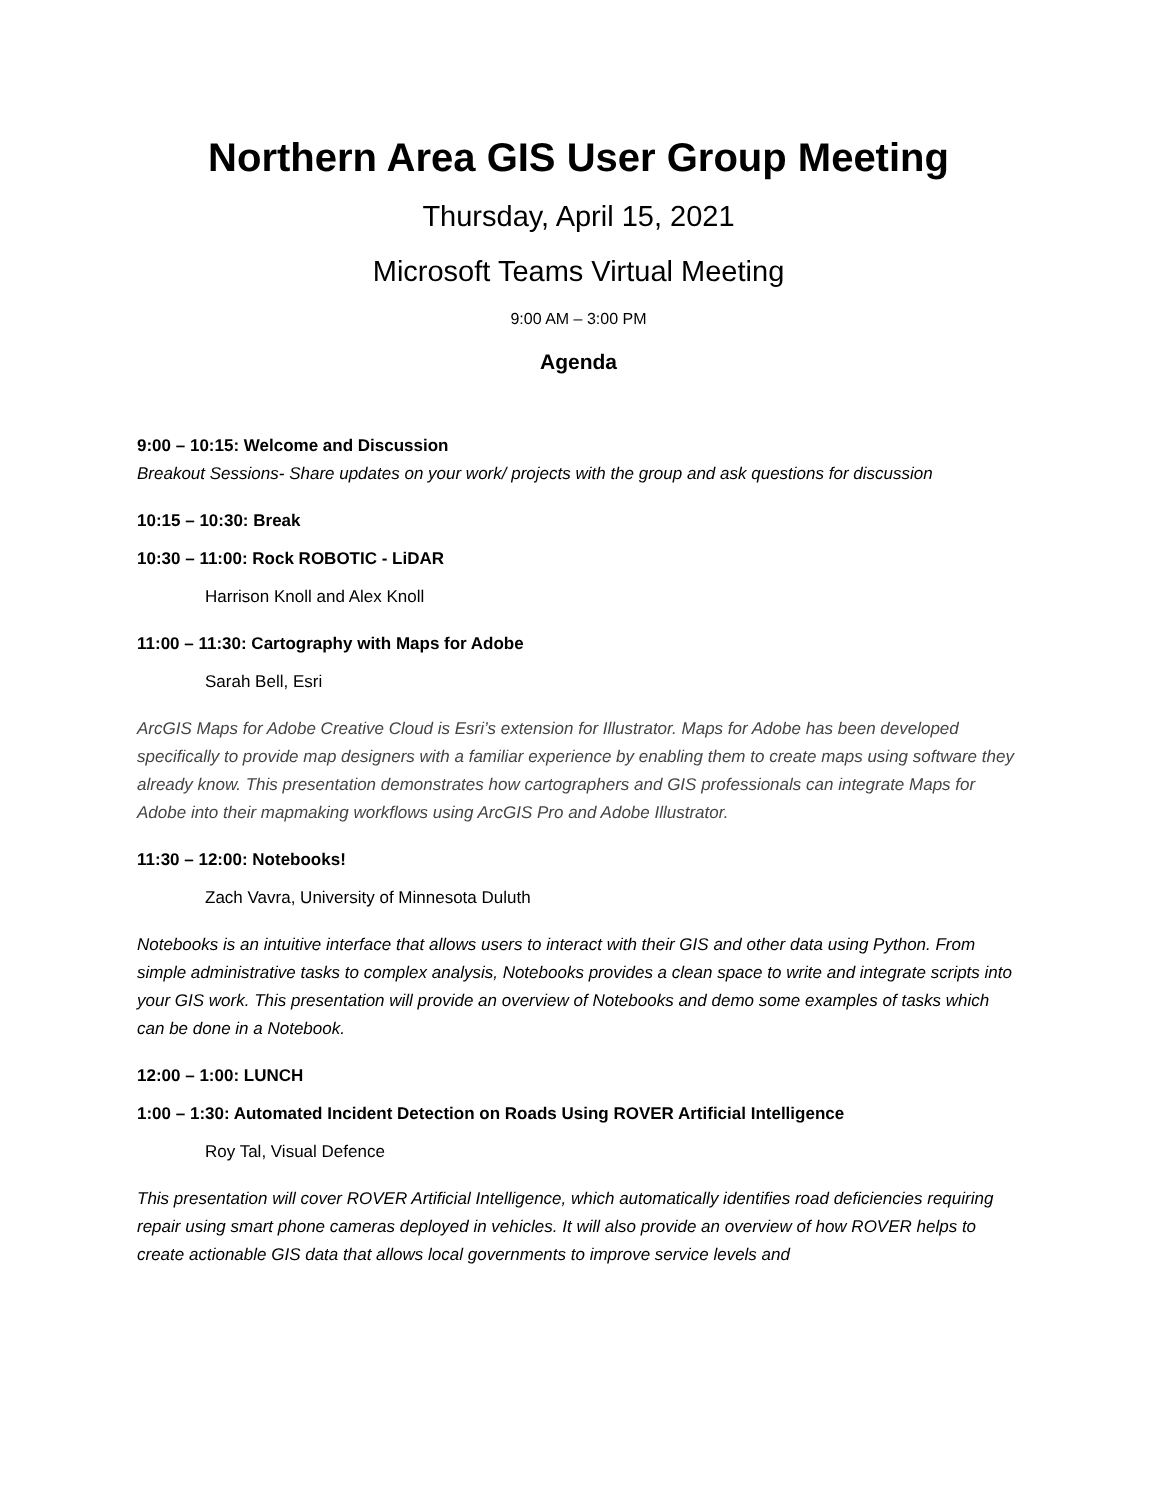Northern Area GIS User Group Meeting
Thursday, April 15, 2021
Microsoft Teams Virtual Meeting
9:00 AM – 3:00 PM
Agenda
9:00 – 10:15: Welcome and Discussion
Breakout Sessions- Share updates on your work/ projects with the group and ask questions for discussion
10:15 – 10:30: Break
10:30 – 11:00: Rock ROBOTIC - LiDAR
Harrison Knoll and Alex Knoll
11:00 – 11:30: Cartography with Maps for Adobe
Sarah Bell, Esri
ArcGIS Maps for Adobe Creative Cloud is Esri’s extension for Illustrator. Maps for Adobe has been developed specifically to provide map designers with a familiar experience by enabling them to create maps using software they already know. This presentation demonstrates how cartographers and GIS professionals can integrate Maps for Adobe into their mapmaking workflows using ArcGIS Pro and Adobe Illustrator.
11:30 – 12:00: Notebooks!
Zach Vavra, University of Minnesota Duluth
Notebooks is an intuitive interface that allows users to interact with their GIS and other data using Python. From simple administrative tasks to complex analysis, Notebooks provides a clean space to write and integrate scripts into your GIS work. This presentation will provide an overview of Notebooks and demo some examples of tasks which can be done in a Notebook.
12:00 – 1:00: LUNCH
1:00 – 1:30: Automated Incident Detection on Roads Using ROVER Artificial Intelligence
Roy Tal, Visual Defence
This presentation will cover ROVER Artificial Intelligence, which automatically identifies road deficiencies requiring repair using smart phone cameras deployed in vehicles. It will also provide an overview of how ROVER helps to create actionable GIS data that allows local governments to improve service levels and